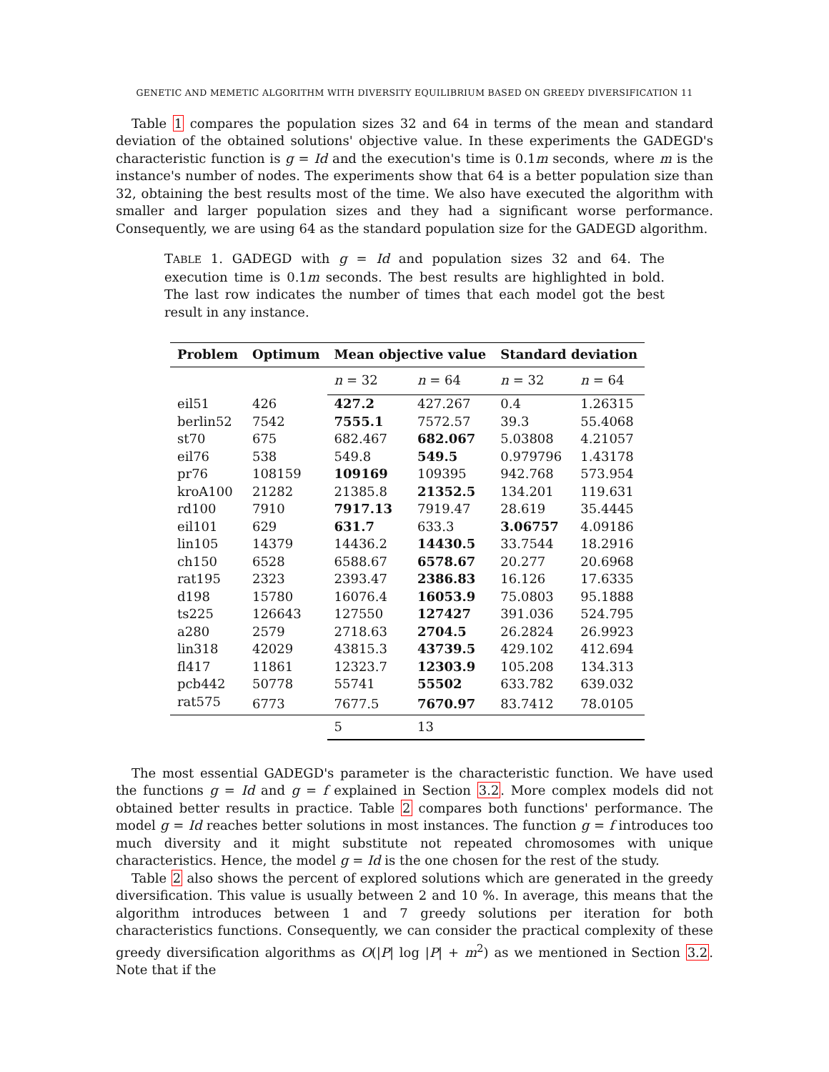GENETIC AND MEMETIC ALGORITHM WITH DIVERSITY EQUILIBRIUM BASED ON GREEDY DIVERSIFICATION 11
Table 1 compares the population sizes 32 and 64 in terms of the mean and standard deviation of the obtained solutions' objective value. In these experiments the GADEGD's characteristic function is g = Id and the execution's time is 0.1m seconds, where m is the instance's number of nodes. The experiments show that 64 is a better population size than 32, obtaining the best results most of the time. We also have executed the algorithm with smaller and larger population sizes and they had a significant worse performance. Consequently, we are using 64 as the standard population size for the GADEGD algorithm.
TABLE 1. GADEGD with g = Id and population sizes 32 and 64. The execution time is 0.1m seconds. The best results are highlighted in bold. The last row indicates the number of times that each model got the best result in any instance.
| Problem | Optimum | Mean objective value | | Standard deviation | |
| --- | --- | --- | --- | --- | --- |
| | | n = 32 | n = 64 | n = 32 | n = 64 |
| eil51 | 426 | 427.2 | 427.267 | 0.4 | 1.26315 |
| berlin52 | 7542 | 7555.1 | 7572.57 | 39.3 | 55.4068 |
| st70 | 675 | 682.467 | 682.067 | 5.03808 | 4.21057 |
| eil76 | 538 | 549.8 | 549.5 | 0.979796 | 1.43178 |
| pr76 | 108159 | 109169 | 109395 | 942.768 | 573.954 |
| kroA100 | 21282 | 21385.8 | 21352.5 | 134.201 | 119.631 |
| rd100 | 7910 | 7917.13 | 7919.47 | 28.619 | 35.4445 |
| eil101 | 629 | 631.7 | 633.3 | 3.06757 | 4.09186 |
| lin105 | 14379 | 14436.2 | 14430.5 | 33.7544 | 18.2916 |
| ch150 | 6528 | 6588.67 | 6578.67 | 20.277 | 20.6968 |
| rat195 | 2323 | 2393.47 | 2386.83 | 16.126 | 17.6335 |
| d198 | 15780 | 16076.4 | 16053.9 | 75.0803 | 95.1888 |
| ts225 | 126643 | 127550 | 127427 | 391.036 | 524.795 |
| a280 | 2579 | 2718.63 | 2704.5 | 26.2824 | 26.9923 |
| lin318 | 42029 | 43815.3 | 43739.5 | 429.102 | 412.694 |
| fl417 | 11861 | 12323.7 | 12303.9 | 105.208 | 134.313 |
| pcb442 | 50778 | 55741 | 55502 | 633.782 | 639.032 |
| rat575 | 6773 | 7677.5 | 7670.97 | 83.7412 | 78.0105 |
| | | 5 | 13 | | |
The most essential GADEGD's parameter is the characteristic function. We have used the functions g = Id and g = f explained in Section 3.2. More complex models did not obtained better results in practice. Table 2 compares both functions' performance. The model g = Id reaches better solutions in most instances. The function g = f introduces too much diversity and it might substitute not repeated chromosomes with unique characteristics. Hence, the model g = Id is the one chosen for the rest of the study.
Table 2 also shows the percent of explored solutions which are generated in the greedy diversification. This value is usually between 2 and 10 %. In average, this means that the algorithm introduces between 1 and 7 greedy solutions per iteration for both characteristics functions. Consequently, we can consider the practical complexity of these greedy diversification algorithms as O(|P| log |P| + m<sup>2</sup>) as we mentioned in Section 3.2. Note that if the